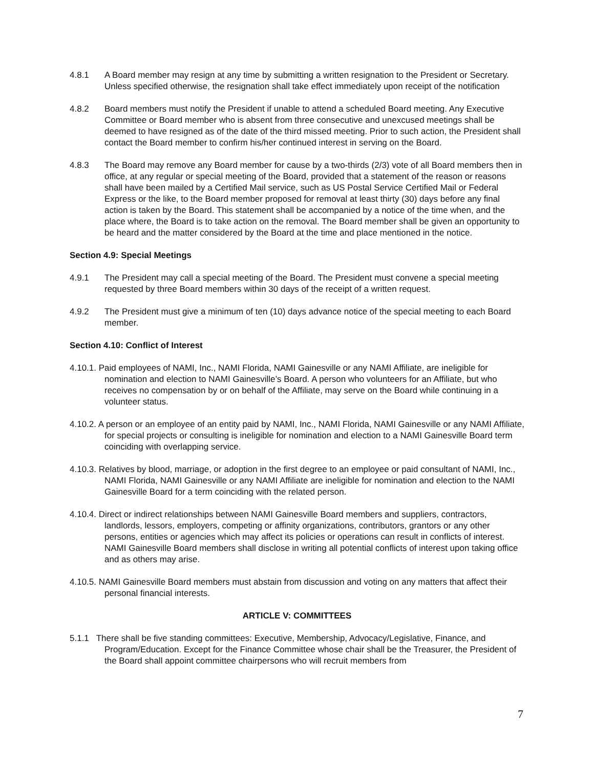4.8.1 A Board member may resign at any time by submitting a written resignation to the President or Secretary. Unless specified otherwise, the resignation shall take effect immediately upon receipt of the notification
4.8.2 Board members must notify the President if unable to attend a scheduled Board meeting. Any Executive Committee or Board member who is absent from three consecutive and unexcused meetings shall be deemed to have resigned as of the date of the third missed meeting. Prior to such action, the President shall contact the Board member to confirm his/her continued interest in serving on the Board.
4.8.3 The Board may remove any Board member for cause by a two-thirds (2/3) vote of all Board members then in office, at any regular or special meeting of the Board, provided that a statement of the reason or reasons shall have been mailed by a Certified Mail service, such as US Postal Service Certified Mail or Federal Express or the like, to the Board member proposed for removal at least thirty (30) days before any final action is taken by the Board. This statement shall be accompanied by a notice of the time when, and the place where, the Board is to take action on the removal. The Board member shall be given an opportunity to be heard and the matter considered by the Board at the time and place mentioned in the notice.
Section 4.9: Special Meetings
4.9.1 The President may call a special meeting of the Board. The President must convene a special meeting requested by three Board members within 30 days of the receipt of a written request.
4.9.2 The President must give a minimum of ten (10) days advance notice of the special meeting to each Board member.
Section 4.10: Conflict of Interest
4.10.1. Paid employees of NAMI, Inc., NAMI Florida, NAMI Gainesville or any NAMI Affiliate, are ineligible for nomination and election to NAMI Gainesville’s Board. A person who volunteers for an Affiliate, but who receives no compensation by or on behalf of the Affiliate, may serve on the Board while continuing in a volunteer status.
4.10.2. A person or an employee of an entity paid by NAMI, Inc., NAMI Florida, NAMI Gainesville or any NAMI Affiliate, for special projects or consulting is ineligible for nomination and election to a NAMI Gainesville Board term coinciding with overlapping service.
4.10.3. Relatives by blood, marriage, or adoption in the first degree to an employee or paid consultant of NAMI, Inc., NAMI Florida, NAMI Gainesville or any NAMI Affiliate are ineligible for nomination and election to the NAMI Gainesville Board for a term coinciding with the related person.
4.10.4. Direct or indirect relationships between NAMI Gainesville Board members and suppliers, contractors, landlords, lessors, employers, competing or affinity organizations, contributors, grantors or any other persons, entities or agencies which may affect its policies or operations can result in conflicts of interest. NAMI Gainesville Board members shall disclose in writing all potential conflicts of interest upon taking office and as others may arise.
4.10.5. NAMI Gainesville Board members must abstain from discussion and voting on any matters that affect their personal financial interests.
ARTICLE V: COMMITTEES
5.1.1 There shall be five standing committees: Executive, Membership, Advocacy/Legislative, Finance, and Program/Education. Except for the Finance Committee whose chair shall be the Treasurer, the President of the Board shall appoint committee chairpersons who will recruit members from
7